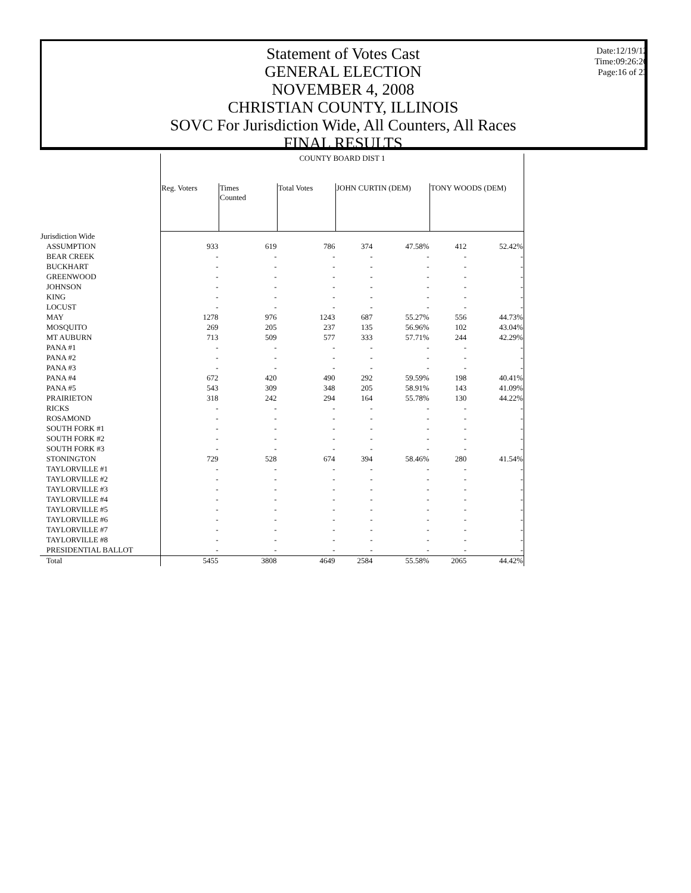Statement of Votes Cast
GENERAL ELECTION
NOVEMBER 4, 2008
CHRISTIAN COUNTY, ILLINOIS
SOVC For Jurisdiction Wide, All Counters, All Races
FINAL RESULTS
Date:12/19/12
Time:09:26:26
Page:16 of 23
| | COUNTY BOARD DIST 1 | | | | | | |
| | Reg. Voters | Times Counted | Total Votes | JOHN CURTIN (DEM) | | TONY WOODS (DEM) | |
| Jurisdiction Wide | | | | | | | |
| ASSUMPTION | 933 | 619 | 786 | 374 | 47.58% | 412 | 52.42% |
| BEAR CREEK | - | - | - | - | - | - | - |
| BUCKHART | - | - | - | - | - | - | - |
| GREENWOOD | - | - | - | - | - | - | - |
| JOHNSON | - | - | - | - | - | - | - |
| KING | - | - | - | - | - | - | - |
| LOCUST | - | - | - | - | - | - | - |
| MAY | 1278 | 976 | 1243 | 687 | 55.27% | 556 | 44.73% |
| MOSQUITO | 269 | 205 | 237 | 135 | 56.96% | 102 | 43.04% |
| MT AUBURN | 713 | 509 | 577 | 333 | 57.71% | 244 | 42.29% |
| PANA #1 | - | - | - | - | - | - | - |
| PANA #2 | - | - | - | - | - | - | - |
| PANA #3 | - | - | - | - | - | - | - |
| PANA #4 | 672 | 420 | 490 | 292 | 59.59% | 198 | 40.41% |
| PANA #5 | 543 | 309 | 348 | 205 | 58.91% | 143 | 41.09% |
| PRAIRIETON | 318 | 242 | 294 | 164 | 55.78% | 130 | 44.22% |
| RICKS | - | - | - | - | - | - | - |
| ROSAMOND | - | - | - | - | - | - | - |
| SOUTH FORK #1 | - | - | - | - | - | - | - |
| SOUTH FORK #2 | - | - | - | - | - | - | - |
| SOUTH FORK #3 | - | - | - | - | - | - | - |
| STONINGTON | 729 | 528 | 674 | 394 | 58.46% | 280 | 41.54% |
| TAYLORVILLE #1 | - | - | - | - | - | - | - |
| TAYLORVILLE #2 | - | - | - | - | - | - | - |
| TAYLORVILLE #3 | - | - | - | - | - | - | - |
| TAYLORVILLE #4 | - | - | - | - | - | - | - |
| TAYLORVILLE #5 | - | - | - | - | - | - | - |
| TAYLORVILLE #6 | - | - | - | - | - | - | - |
| TAYLORVILLE #7 | - | - | - | - | - | - | - |
| TAYLORVILLE #8 | - | - | - | - | - | - | - |
| PRESIDENTIAL BALLOT | - | - | - | - | - | - | - |
| Total | 5455 | 3808 | 4649 | 2584 | 55.58% | 2065 | 44.42% |